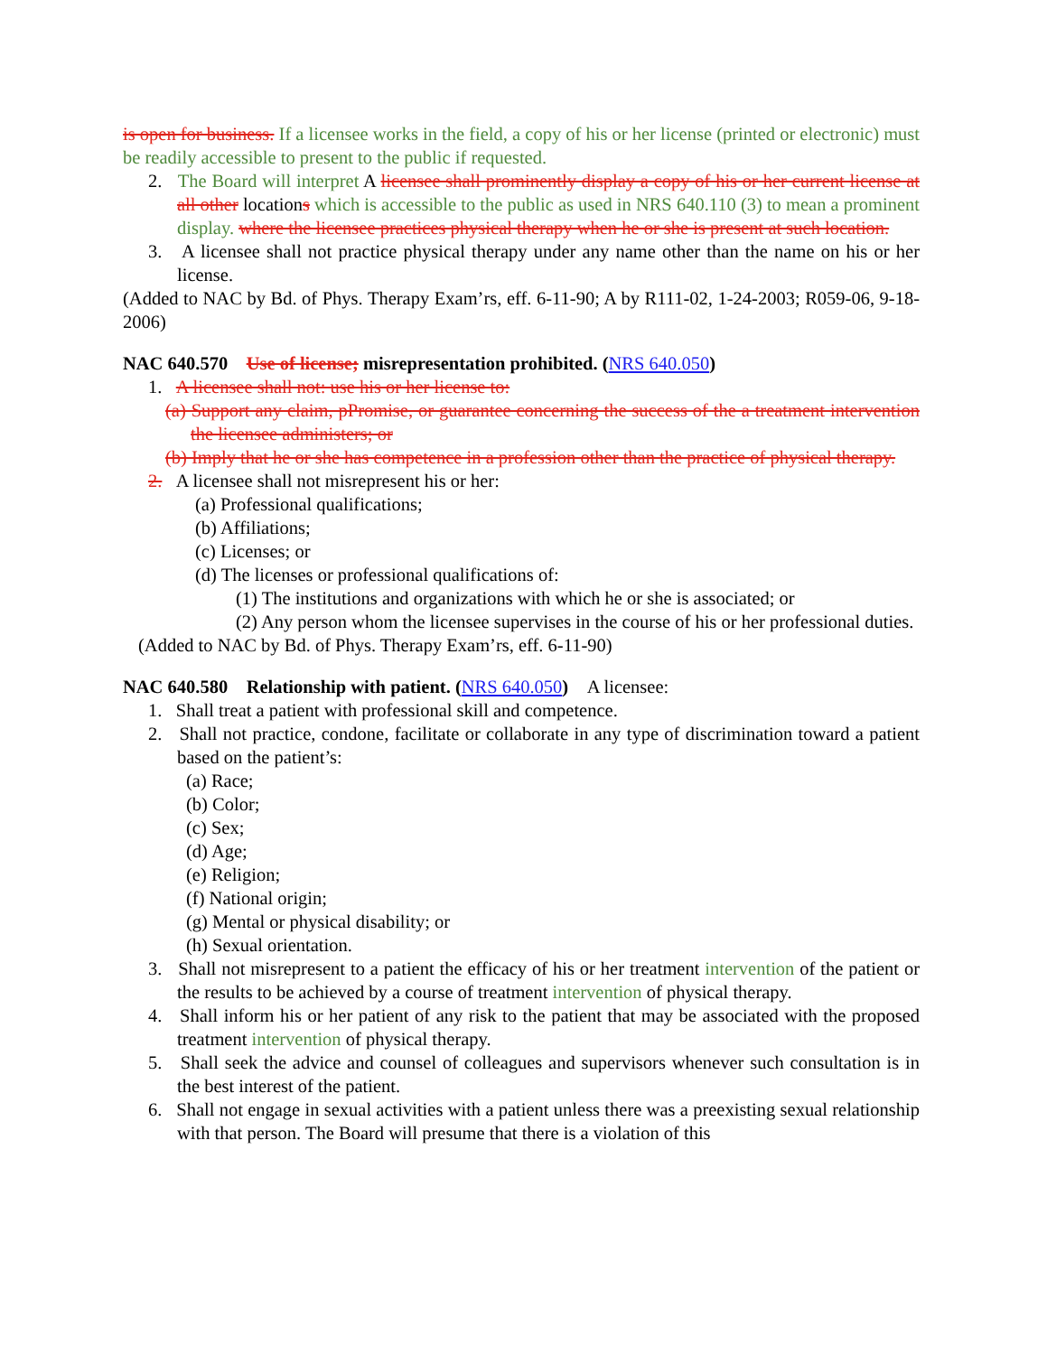is open for business. If a licensee works in the field, a copy of his or her license (printed or electronic) must be readily accessible to present to the public if requested.
2. The Board will interpret A licensee shall prominently display a copy of his or her current license at all other locations which is accessible to the public as used in NRS 640.110 (3) to mean a prominent display. where the licensee practices physical therapy when he or she is present at such location.
3. A licensee shall not practice physical therapy under any name other than the name on his or her license.
(Added to NAC by Bd. of Phys. Therapy Exam’rs, eff. 6-11-90; A by R111-02, 1-24-2003; R059-06, 9-18-2006)
NAC 640.570 Use of license; misrepresentation prohibited. (NRS 640.050)
1. A licensee shall not: use his or her license to:
(a) Support any claim, pPromise, or guarantee concerning the success of the a treatment intervention the licensee administers; or
(b) Imply that he or she has competence in a profession other than the practice of physical therapy.
2. A licensee shall not misrepresent his or her:
(a) Professional qualifications;
(b) Affiliations;
(c) Licenses; or
(d) The licenses or professional qualifications of:
(1) The institutions and organizations with which he or she is associated; or
(2) Any person whom the licensee supervises in the course of his or her professional duties.
(Added to NAC by Bd. of Phys. Therapy Exam’rs, eff. 6-11-90)
NAC 640.580 Relationship with patient. (NRS 640.050) A licensee:
1. Shall treat a patient with professional skill and competence.
2. Shall not practice, condone, facilitate or collaborate in any type of discrimination toward a patient based on the patient’s:
(a) Race;
(b) Color;
(c) Sex;
(d) Age;
(e) Religion;
(f) National origin;
(g) Mental or physical disability; or
(h) Sexual orientation.
3. Shall not misrepresent to a patient the efficacy of his or her treatment intervention of the patient or the results to be achieved by a course of treatment intervention of physical therapy.
4. Shall inform his or her patient of any risk to the patient that may be associated with the proposed treatment intervention of physical therapy.
5. Shall seek the advice and counsel of colleagues and supervisors whenever such consultation is in the best interest of the patient.
6. Shall not engage in sexual activities with a patient unless there was a preexisting sexual relationship with that person. The Board will presume that there is a violation of this